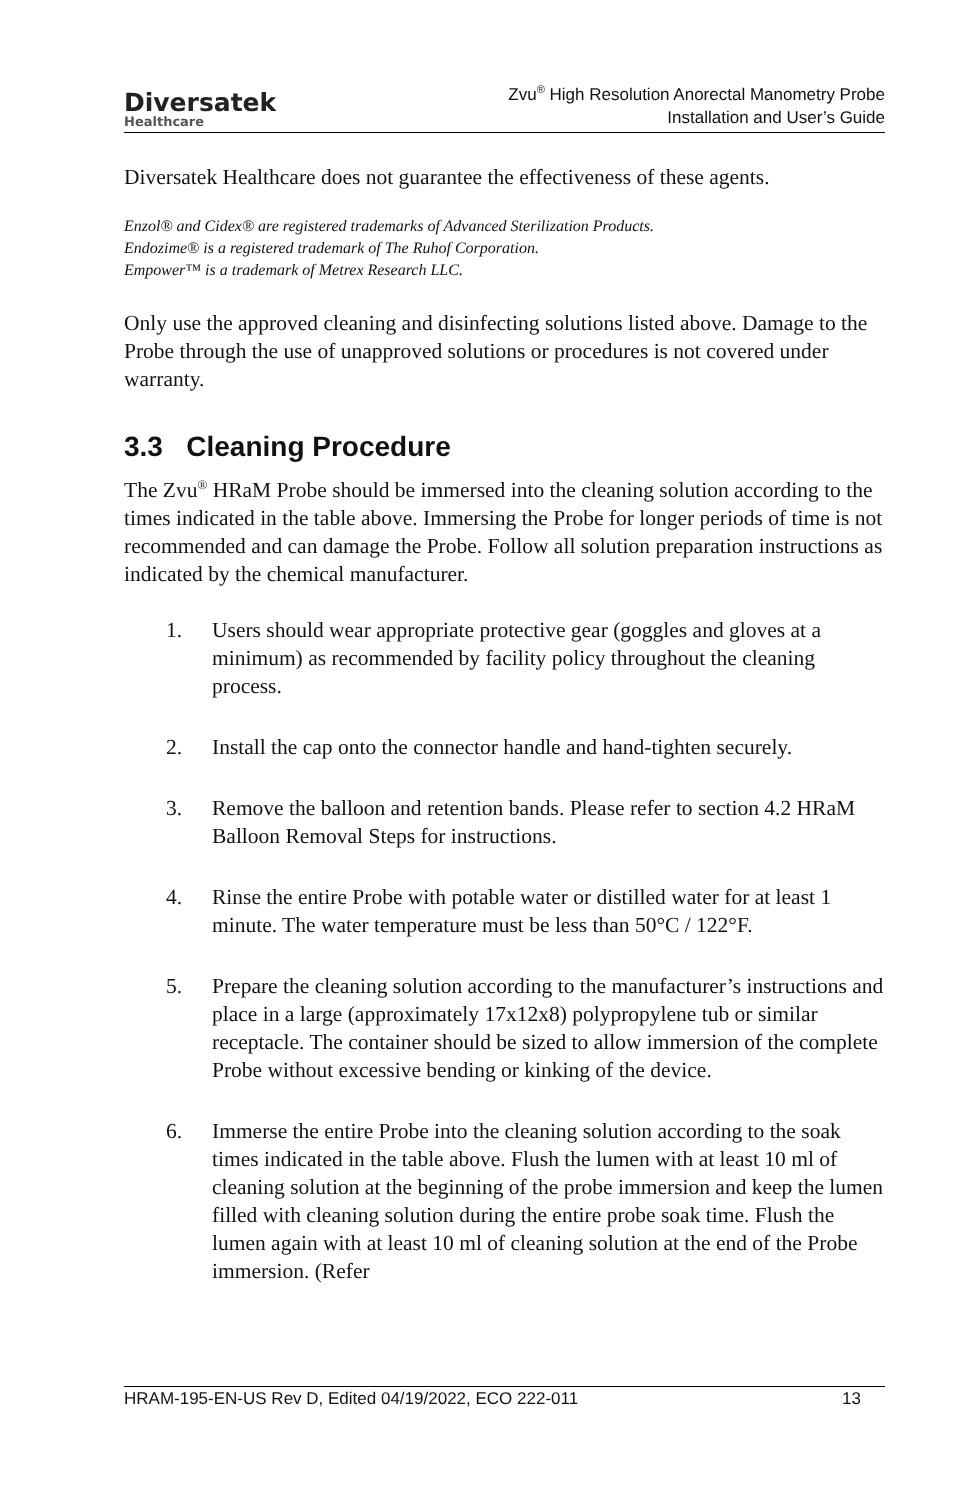Diversatek
Healthcare
Zvu<sup>®</sup> High Resolution Anorectal Manometry Probe
Installation and User’s Guide
Diversatek Healthcare does not guarantee the effectiveness of these agents.
Enzol® and Cidex® are registered trademarks of Advanced Sterilization Products.
Endozime® is a registered trademark of The Ruhof Corporation.
Empower™ is a trademark of Metrex Research LLC.
Only use the approved cleaning and disinfecting solutions listed above. Damage to the Probe through the use of unapproved solutions or procedures is not covered under warranty.
3.3 Cleaning Procedure
The Zvu<sup>®</sup> HRaM Probe should be immersed into the cleaning solution according to the times indicated in the table above. Immersing the Probe for longer periods of time is not recommended and can damage the Probe. Follow all solution preparation instructions as indicated by the chemical manufacturer.
1. Users should wear appropriate protective gear (goggles and gloves at a minimum) as recommended by facility policy throughout the cleaning process.
2. Install the cap onto the connector handle and hand-tighten securely.
3. Remove the balloon and retention bands. Please refer to section 4.2 HRaM Balloon Removal Steps for instructions.
4. Rinse the entire Probe with potable water or distilled water for at least 1 minute. The water temperature must be less than 50°C / 122°F.
5. Prepare the cleaning solution according to the manufacturer’s instructions and place in a large (approximately 17x12x8) polypropylene tub or similar receptacle. The container should be sized to allow immersion of the complete Probe without excessive bending or kinking of the device.
6. Immerse the entire Probe into the cleaning solution according to the soak times indicated in the table above. Flush the lumen with at least 10 ml of cleaning solution at the beginning of the probe immersion and keep the lumen filled with cleaning solution during the entire probe soak time. Flush the lumen again with at least 10 ml of cleaning solution at the end of the Probe immersion. (Refer
HRAM-195-EN-US Rev D, Edited 04/19/2022, ECO 222-011 13